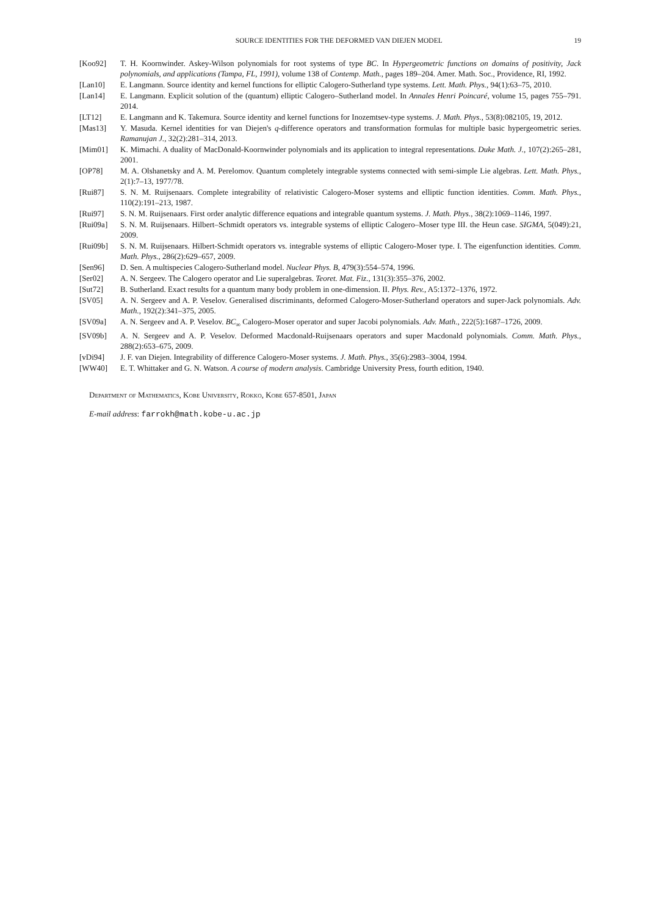SOURCE IDENTITIES FOR THE DEFORMED VAN DIEJEN MODEL 19
[Koo92] T. H. Koornwinder. Askey-Wilson polynomials for root systems of type BC. In Hypergeometric functions on domains of positivity, Jack polynomials, and applications (Tampa, FL, 1991), volume 138 of Contemp. Math., pages 189–204. Amer. Math. Soc., Providence, RI, 1992.
[Lan10] E. Langmann. Source identity and kernel functions for elliptic Calogero-Sutherland type systems. Lett. Math. Phys., 94(1):63–75, 2010.
[Lan14] E. Langmann. Explicit solution of the (quantum) elliptic Calogero–Sutherland model. In Annales Henri Poincaré, volume 15, pages 755–791. 2014.
[LT12] E. Langmann and K. Takemura. Source identity and kernel functions for Inozemtsev-type systems. J. Math. Phys., 53(8):082105, 19, 2012.
[Mas13] Y. Masuda. Kernel identities for van Diejen's q-difference operators and transformation formulas for multiple basic hypergeometric series. Ramanujan J., 32(2):281–314, 2013.
[Mim01] K. Mimachi. A duality of MacDonald-Koornwinder polynomials and its application to integral representations. Duke Math. J., 107(2):265–281, 2001.
[OP78] M. A. Olshanetsky and A. M. Perelomov. Quantum completely integrable systems connected with semi-simple Lie algebras. Lett. Math. Phys., 2(1):7–13, 1977/78.
[Rui87] S. N. M. Ruijsenaars. Complete integrability of relativistic Calogero-Moser systems and elliptic function identities. Comm. Math. Phys., 110(2):191–213, 1987.
[Rui97] S. N. M. Ruijsenaars. First order analytic difference equations and integrable quantum systems. J. Math. Phys., 38(2):1069–1146, 1997.
[Rui09a] S. N. M. Ruijsenaars. Hilbert–Schmidt operators vs. integrable systems of elliptic Calogero–Moser type III. the Heun case. SIGMA, 5(049):21, 2009.
[Rui09b] S. N. M. Ruijsenaars. Hilbert-Schmidt operators vs. integrable systems of elliptic Calogero-Moser type. I. The eigenfunction identities. Comm. Math. Phys., 286(2):629–657, 2009.
[Sen96] D. Sen. A multispecies Calogero-Sutherland model. Nuclear Phys. B, 479(3):554–574, 1996.
[Ser02] A. N. Sergeev. The Calogero operator and Lie superalgebras. Teoret. Mat. Fiz., 131(3):355–376, 2002.
[Sut72] B. Sutherland. Exact results for a quantum many body problem in one-dimension. II. Phys. Rev., A5:1372–1376, 1972.
[SV05] A. N. Sergeev and A. P. Veselov. Generalised discriminants, deformed Calogero-Moser-Sutherland operators and super-Jack polynomials. Adv. Math., 192(2):341–375, 2005.
[SV09a] A. N. Sergeev and A. P. Veselov. BC<sub>∞</sub> Calogero-Moser operator and super Jacobi polynomials. Adv. Math., 222(5):1687–1726, 2009.
[SV09b] A. N. Sergeev and A. P. Veselov. Deformed Macdonald-Ruijsenaars operators and super Macdonald polynomials. Comm. Math. Phys., 288(2):653–675, 2009.
[vDi94] J. F. van Diejen. Integrability of difference Calogero-Moser systems. J. Math. Phys., 35(6):2983–3004, 1994.
[WW40] E. T. Whittaker and G. N. Watson. A course of modern analysis. Cambridge University Press, fourth edition, 1940.
Department of Mathematics, Kobe University, Rokko, Kobe 657-8501, Japan
E-mail address: farrokh@math.kobe-u.ac.jp